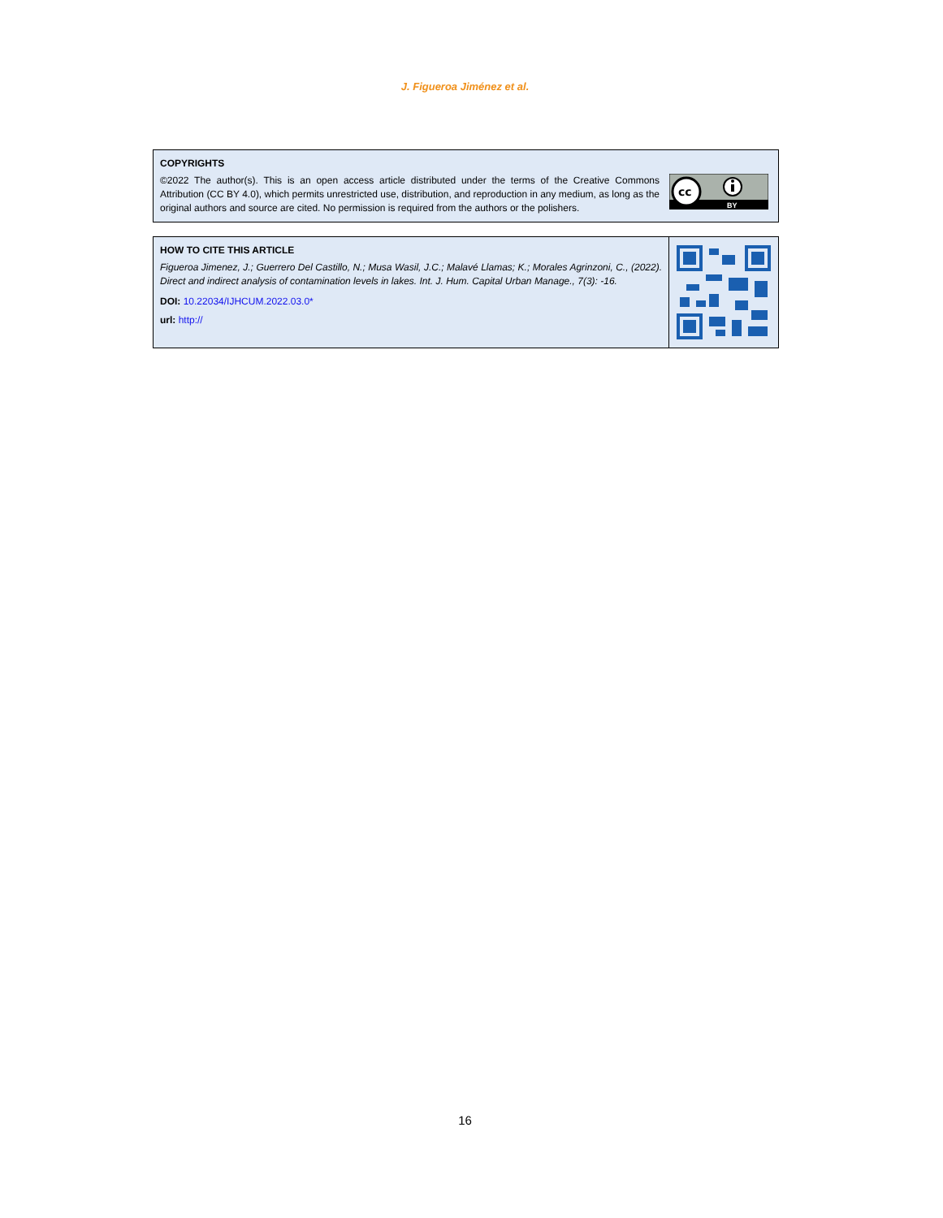J. Figueroa Jiménez et al.
COPYRIGHTS
©2022 The author(s). This is an open access article distributed under the terms of the Creative Commons Attribution (CC BY 4.0), which permits unrestricted use, distribution, and reproduction in any medium, as long as the original authors and source are cited. No permission is required from the authors or the polishers.
cc
BY
HOW TO CITE THIS ARTICLE
Figueroa Jimenez, J.; Guerrero Del Castillo, N.; Musa Wasil, J.C.; Malavé Llamas; K.; Morales Agrinzoni, C., (2022). Direct and indirect analysis of contamination levels in lakes. Int. J. Hum. Capital Urban Manage., 7(3): -16.
DOI: 10.22034/IJHCUM.2022.03.0*
url: http://
16